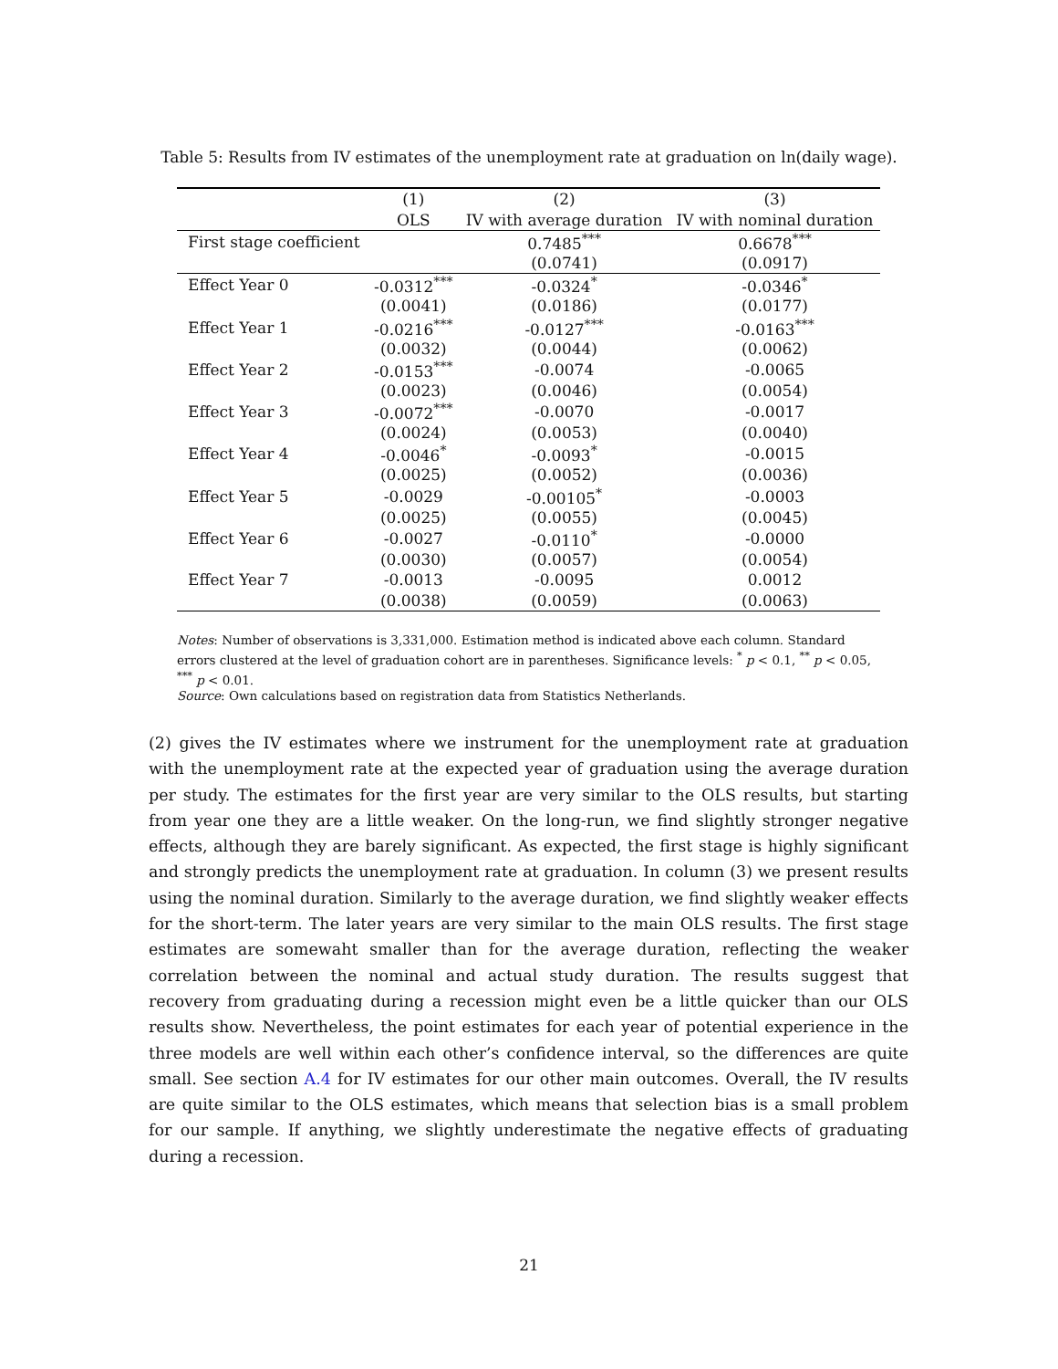Table 5: Results from IV estimates of the unemployment rate at graduation on ln(daily wage).
| | (1) | (2) | (3) |
| --- | --- | --- | --- |
| | OLS | IV with average duration | IV with nominal duration |
| First stage coefficient | | 0.7485<sup>***</sup> | 0.6678<sup>***</sup> |
| | | (0.0741) | (0.0917) |
| Effect Year 0 | -0.0312<sup>***</sup> | -0.0324<sup>*</sup> | -0.0346<sup>*</sup> |
| | (0.0041) | (0.0186) | (0.0177) |
| Effect Year 1 | -0.0216<sup>***</sup> | -0.0127<sup>***</sup> | -0.0163<sup>***</sup> |
| | (0.0032) | (0.0044) | (0.0062) |
| Effect Year 2 | -0.0153<sup>***</sup> | -0.0074 | -0.0065 |
| | (0.0023) | (0.0046) | (0.0054) |
| Effect Year 3 | -0.0072<sup>***</sup> | -0.0070 | -0.0017 |
| | (0.0024) | (0.0053) | (0.0040) |
| Effect Year 4 | -0.0046<sup>*</sup> | -0.0093<sup>*</sup> | -0.0015 |
| | (0.0025) | (0.0052) | (0.0036) |
| Effect Year 5 | -0.0029 | -0.00105<sup>*</sup> | -0.0003 |
| | (0.0025) | (0.0055) | (0.0045) |
| Effect Year 6 | -0.0027 | -0.0110<sup>*</sup> | -0.0000 |
| | (0.0030) | (0.0057) | (0.0054) |
| Effect Year 7 | -0.0013 | -0.0095 | 0.0012 |
| | (0.0038) | (0.0059) | (0.0063) |
Notes: Number of observations is 3,331,000. Estimation method is indicated above each column. Standard errors clustered at the level of graduation cohort are in parentheses. Significance levels: <sup>*</sup> p < 0.1, <sup>**</sup> p < 0.05, <sup>***</sup> p < 0.01.
Source: Own calculations based on registration data from Statistics Netherlands.
(2) gives the IV estimates where we instrument for the unemployment rate at graduation with the unemployment rate at the expected year of graduation using the average duration per study. The estimates for the first year are very similar to the OLS results, but starting from year one they are a little weaker. On the long-run, we find slightly stronger negative effects, although they are barely significant. As expected, the first stage is highly significant and strongly predicts the unemployment rate at graduation. In column (3) we present results using the nominal duration. Similarly to the average duration, we find slightly weaker effects for the short-term. The later years are very similar to the main OLS results. The first stage estimates are somewaht smaller than for the average duration, reflecting the weaker correlation between the nominal and actual study duration. The results suggest that recovery from graduating during a recession might even be a little quicker than our OLS results show. Nevertheless, the point estimates for each year of potential experience in the three models are well within each other’s confidence interval, so the differences are quite small. See section A.4 for IV estimates for our other main outcomes. Overall, the IV results are quite similar to the OLS estimates, which means that selection bias is a small problem for our sample. If anything, we slightly underestimate the negative effects of graduating during a recession.
21